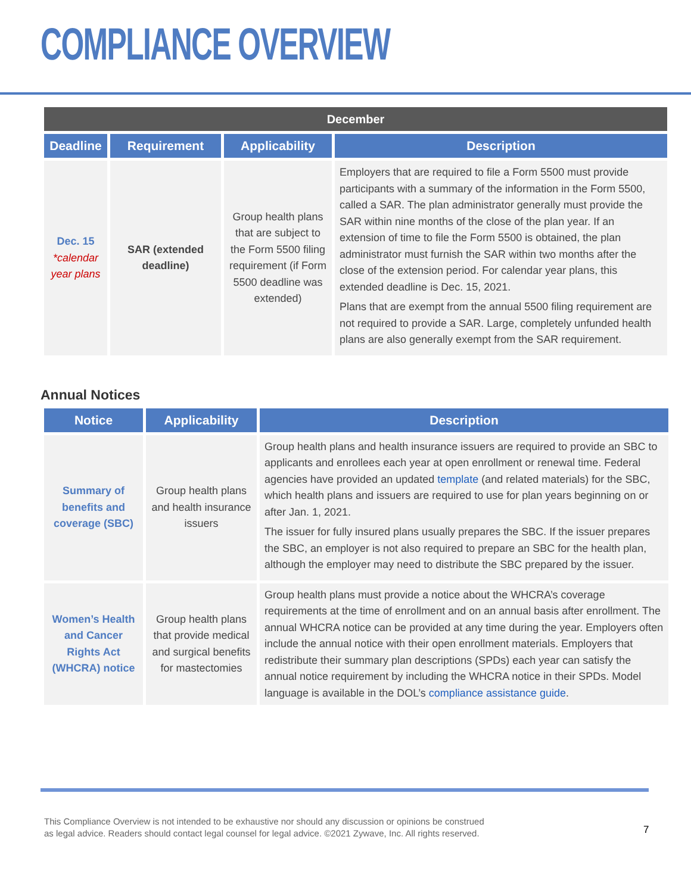COMPLIANCE OVERVIEW
| December | | | |
| --- | --- | --- | --- |
| Deadline | Requirement | Applicability | Description |
| Dec. 15 *calendar year plans | SAR (extended deadline) | Group health plans that are subject to the Form 5500 filing requirement (if Form 5500 deadline was extended) | Employers that are required to file a Form 5500 must provide participants with a summary of the information in the Form 5500, called a SAR. The plan administrator generally must provide the SAR within nine months of the close of the plan year. If an extension of time to file the Form 5500 is obtained, the plan administrator must furnish the SAR within two months after the close of the extension period. For calendar year plans, this extended deadline is Dec. 15, 2021. Plans that are exempt from the annual 5500 filing requirement are not required to provide a SAR. Large, completely unfunded health plans are also generally exempt from the SAR requirement. |
Annual Notices
| Notice | Applicability | Description |
| --- | --- | --- |
| Summary of benefits and coverage (SBC) | Group health plans and health insurance issuers | Group health plans and health insurance issuers are required to provide an SBC to applicants and enrollees each year at open enrollment or renewal time. Federal agencies have provided an updated template (and related materials) for the SBC, which health plans and issuers are required to use for plan years beginning on or after Jan. 1, 2021. The issuer for fully insured plans usually prepares the SBC. If the issuer prepares the SBC, an employer is not also required to prepare an SBC for the health plan, although the employer may need to distribute the SBC prepared by the issuer. |
| Women’s Health and Cancer Rights Act (WHCRA) notice | Group health plans that provide medical and surgical benefits for mastectomies | Group health plans must provide a notice about the WHCRA’s coverage requirements at the time of enrollment and on an annual basis after enrollment. The annual WHCRA notice can be provided at any time during the year. Employers often include the annual notice with their open enrollment materials. Employers that redistribute their summary plan descriptions (SPDs) each year can satisfy the annual notice requirement by including the WHCRA notice in their SPDs. Model language is available in the DOL’s compliance assistance guide . |
This Compliance Overview is not intended to be exhaustive nor should any discussion or opinions be construed
as legal advice. Readers should contact legal counsel for legal advice. ©2021 Zywave, Inc. All rights reserved.
7